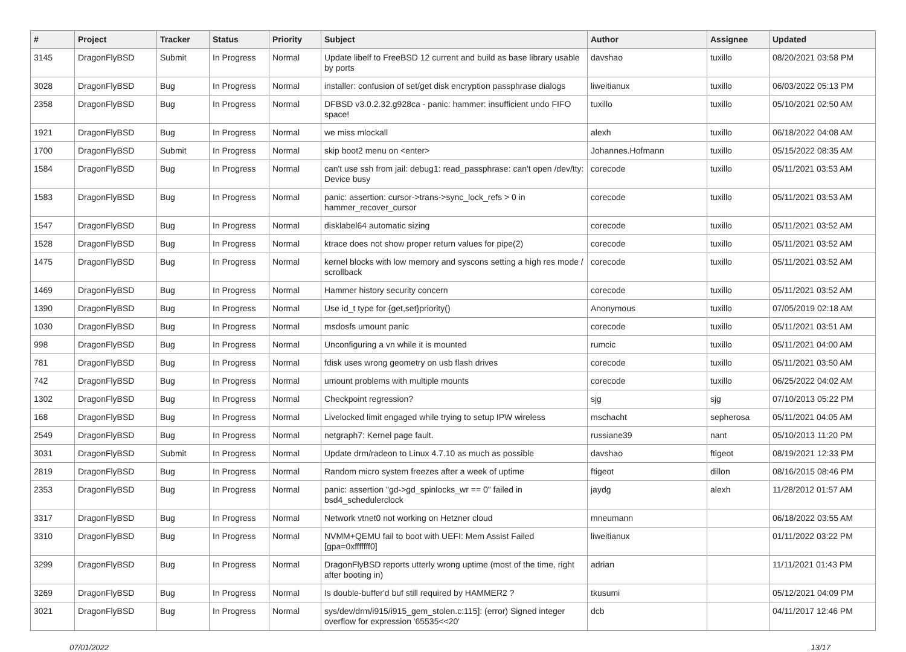| # | Project | Tracker | Status | Priority | Subject | Author | Assignee | Updated |
| --- | --- | --- | --- | --- | --- | --- | --- | --- |
| 3145 | DragonFlyBSD | Submit | In Progress | Normal | Update libelf to FreeBSD 12 current and build as base library usable by ports | davshao | tuxillo | 08/20/2021 03:58 PM |
| 3028 | DragonFlyBSD | Bug | In Progress | Normal | installer: confusion of set/get disk encryption passphrase dialogs | liweitianux | tuxillo | 06/03/2022 05:13 PM |
| 2358 | DragonFlyBSD | Bug | In Progress | Normal | DFBSD v3.0.2.32.g928ca - panic: hammer: insufficient undo FIFO space! | tuxillo | tuxillo | 05/10/2021 02:50 AM |
| 1921 | DragonFlyBSD | Bug | In Progress | Normal | we miss mlockall | alexh | tuxillo | 06/18/2022 04:08 AM |
| 1700 | DragonFlyBSD | Submit | In Progress | Normal | skip boot2 menu on <enter> | Johannes.Hofmann | tuxillo | 05/15/2022 08:35 AM |
| 1584 | DragonFlyBSD | Bug | In Progress | Normal | can't use ssh from jail: debug1: read_passphrase: can't open /dev/tty: Device busy | corecode | tuxillo | 05/11/2021 03:53 AM |
| 1583 | DragonFlyBSD | Bug | In Progress | Normal | panic: assertion: cursor->trans->sync_lock_refs > 0 in hammer_recover_cursor | corecode | tuxillo | 05/11/2021 03:53 AM |
| 1547 | DragonFlyBSD | Bug | In Progress | Normal | disklabel64 automatic sizing | corecode | tuxillo | 05/11/2021 03:52 AM |
| 1528 | DragonFlyBSD | Bug | In Progress | Normal | ktrace does not show proper return values for pipe(2) | corecode | tuxillo | 05/11/2021 03:52 AM |
| 1475 | DragonFlyBSD | Bug | In Progress | Normal | kernel blocks with low memory and syscons setting a high res mode / scrollback | corecode | tuxillo | 05/11/2021 03:52 AM |
| 1469 | DragonFlyBSD | Bug | In Progress | Normal | Hammer history security concern | corecode | tuxillo | 05/11/2021 03:52 AM |
| 1390 | DragonFlyBSD | Bug | In Progress | Normal | Use id_t type for {get,set}priority() | Anonymous | tuxillo | 07/05/2019 02:18 AM |
| 1030 | DragonFlyBSD | Bug | In Progress | Normal | msdosfs umount panic | corecode | tuxillo | 05/11/2021 03:51 AM |
| 998 | DragonFlyBSD | Bug | In Progress | Normal | Unconfiguring a vn while it is mounted | rumcic | tuxillo | 05/11/2021 04:00 AM |
| 781 | DragonFlyBSD | Bug | In Progress | Normal | fdisk uses wrong geometry on usb flash drives | corecode | tuxillo | 05/11/2021 03:50 AM |
| 742 | DragonFlyBSD | Bug | In Progress | Normal | umount problems with multiple mounts | corecode | tuxillo | 06/25/2022 04:02 AM |
| 1302 | DragonFlyBSD | Bug | In Progress | Normal | Checkpoint regression? | sjg | sjg | 07/10/2013 05:22 PM |
| 168 | DragonFlyBSD | Bug | In Progress | Normal | Livelocked limit engaged while trying to setup IPW wireless | mschacht | sepherosa | 05/11/2021 04:05 AM |
| 2549 | DragonFlyBSD | Bug | In Progress | Normal | netgraph7: Kernel page fault. | russiane39 | nant | 05/10/2013 11:20 PM |
| 3031 | DragonFlyBSD | Submit | In Progress | Normal | Update drm/radeon to Linux 4.7.10 as much as possible | davshao | ftigeot | 08/19/2021 12:33 PM |
| 2819 | DragonFlyBSD | Bug | In Progress | Normal | Random micro system freezes after a week of uptime | ftigeot | dillon | 08/16/2015 08:46 PM |
| 2353 | DragonFlyBSD | Bug | In Progress | Normal | panic: assertion "gd->gd_spinlocks_wr == 0" failed in bsd4_schedulerclock | jaydg | alexh | 11/28/2012 01:57 AM |
| 3317 | DragonFlyBSD | Bug | In Progress | Normal | Network vtnet0 not working on Hetzner cloud | mneumann | | 06/18/2022 03:55 AM |
| 3310 | DragonFlyBSD | Bug | In Progress | Normal | NVMM+QEMU fail to boot with UEFI: Mem Assist Failed [gpa=0xfffffff0] | liweitianux | | 01/11/2022 03:22 PM |
| 3299 | DragonFlyBSD | Bug | In Progress | Normal | DragonFlyBSD reports utterly wrong uptime (most of the time, right after booting in) | adrian | | 11/11/2021 01:43 PM |
| 3269 | DragonFlyBSD | Bug | In Progress | Normal | Is double-buffer'd buf still required by HAMMER2 ? | tkusumi | | 05/12/2021 04:09 PM |
| 3021 | DragonFlyBSD | Bug | In Progress | Normal | sys/dev/drm/i915/i915_gem_stolen.c:115]: (error) Signed integer overflow for expression '65535<<20' | dcb | | 04/11/2017 12:46 PM |
07/01/2022 13/17